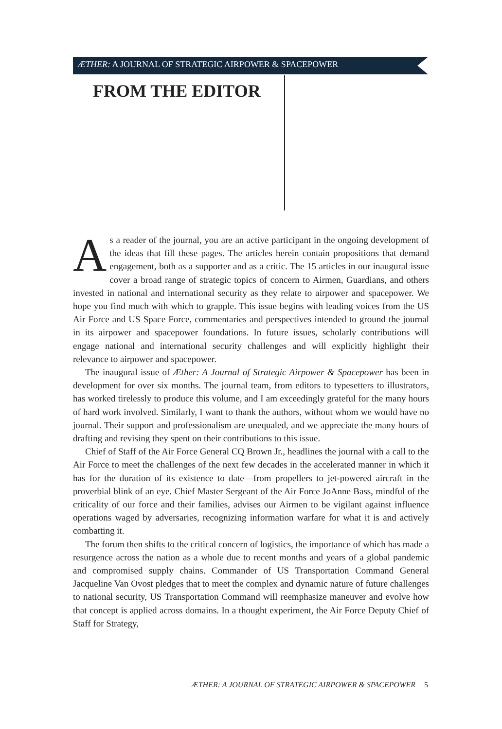ÆTHER: A JOURNAL OF STRATEGIC AIRPOWER & SPACEPOWER
FROM THE EDITOR
As a reader of the journal, you are an active participant in the ongoing development of the ideas that fill these pages. The articles herein contain propositions that demand engagement, both as a supporter and as a critic. The 15 articles in our inaugural issue cover a broad range of strategic topics of concern to Airmen, Guardians, and others invested in national and international security as they relate to airpower and spacepower. We hope you find much with which to grapple. This issue begins with leading voices from the US Air Force and US Space Force, commentaries and perspectives intended to ground the journal in its airpower and spacepower foundations. In future issues, scholarly contributions will engage national and international security challenges and will explicitly highlight their relevance to airpower and spacepower.
The inaugural issue of Æther: A Journal of Strategic Airpower & Spacepower has been in development for over six months. The journal team, from editors to typesetters to illustrators, has worked tirelessly to produce this volume, and I am exceedingly grateful for the many hours of hard work involved. Similarly, I want to thank the authors, without whom we would have no journal. Their support and professionalism are unequaled, and we appreciate the many hours of drafting and revising they spent on their contributions to this issue.
Chief of Staff of the Air Force General CQ Brown Jr., headlines the journal with a call to the Air Force to meet the challenges of the next few decades in the accelerated manner in which it has for the duration of its existence to date—from propellers to jet-powered aircraft in the proverbial blink of an eye. Chief Master Sergeant of the Air Force JoAnne Bass, mindful of the criticality of our force and their families, advises our Airmen to be vigilant against influence operations waged by adversaries, recognizing information warfare for what it is and actively combatting it.
The forum then shifts to the critical concern of logistics, the importance of which has made a resurgence across the nation as a whole due to recent months and years of a global pandemic and compromised supply chains. Commander of US Transportation Command General Jacqueline Van Ovost pledges that to meet the complex and dynamic nature of future challenges to national security, US Transportation Command will reemphasize maneuver and evolve how that concept is applied across domains. In a thought experiment, the Air Force Deputy Chief of Staff for Strategy,
ÆTHER: A JOURNAL OF STRATEGIC AIRPOWER & SPACEPOWER 5